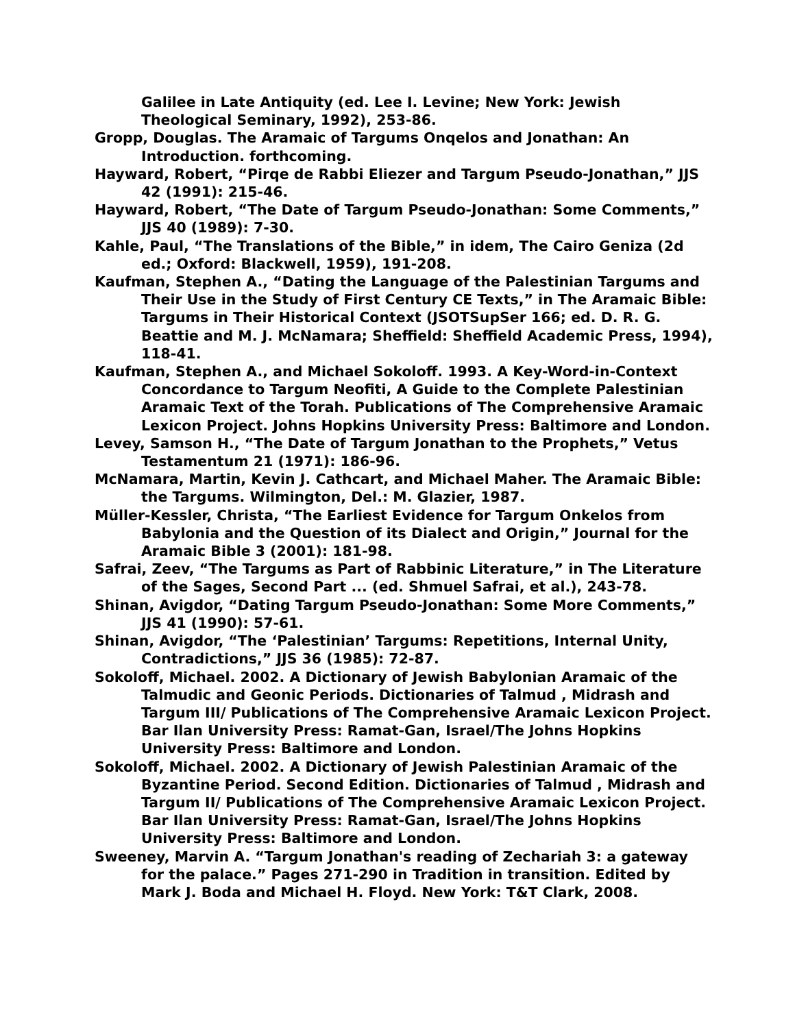Galilee in Late Antiquity (ed. Lee I. Levine; New York: Jewish Theological Seminary, 1992), 253-86.
Gropp, Douglas. The Aramaic of Targums Onqelos and Jonathan: An Introduction. forthcoming.
Hayward, Robert, “Pirqe de Rabbi Eliezer and Targum Pseudo-Jonathan,” JJS 42 (1991): 215-46.
Hayward, Robert, “The Date of Targum Pseudo-Jonathan: Some Comments,” JJS 40 (1989): 7-30.
Kahle, Paul, “The Translations of the Bible,” in idem, The Cairo Geniza (2d ed.; Oxford: Blackwell, 1959), 191-208.
Kaufman, Stephen A., “Dating the Language of the Palestinian Targums and Their Use in the Study of First Century CE Texts,” in The Aramaic Bible: Targums in Their Historical Context (JSOTSupSer 166; ed. D. R. G. Beattie and M. J. McNamara; Sheffield: Sheffield Academic Press, 1994), 118-41.
Kaufman, Stephen A., and Michael Sokoloff. 1993. A Key-Word-in-Context Concordance to Targum Neofiti, A Guide to the Complete Palestinian Aramaic Text of the Torah. Publications of The Comprehensive Aramaic Lexicon Project. Johns Hopkins University Press: Baltimore and London.
Levey, Samson H., “The Date of Targum Jonathan to the Prophets,” Vetus Testamentum 21 (1971): 186-96.
McNamara, Martin, Kevin J. Cathcart, and Michael Maher. The Aramaic Bible: the Targums. Wilmington, Del.: M. Glazier, 1987.
Müller-Kessler, Christa, “The Earliest Evidence for Targum Onkelos from Babylonia and the Question of its Dialect and Origin,” Journal for the Aramaic Bible 3 (2001): 181-98.
Safrai, Zeev, “The Targums as Part of Rabbinic Literature,” in The Literature of the Sages, Second Part ... (ed. Shmuel Safrai, et al.), 243-78.
Shinan, Avigdor, “Dating Targum Pseudo-Jonathan: Some More Comments,” JJS 41 (1990): 57-61.
Shinan, Avigdor, “The ‘Palestinian’ Targums: Repetitions, Internal Unity, Contradictions,” JJS 36 (1985): 72-87.
Sokoloff, Michael. 2002. A Dictionary of Jewish Babylonian Aramaic of the Talmudic and Geonic Periods. Dictionaries of Talmud , Midrash and Targum III/ Publications of The Comprehensive Aramaic Lexicon Project. Bar Ilan University Press: Ramat-Gan, Israel/The Johns Hopkins University Press: Baltimore and London.
Sokoloff, Michael. 2002. A Dictionary of Jewish Palestinian Aramaic of the Byzantine Period. Second Edition. Dictionaries of Talmud , Midrash and Targum II/ Publications of The Comprehensive Aramaic Lexicon Project. Bar Ilan University Press: Ramat-Gan, Israel/The Johns Hopkins University Press: Baltimore and London.
Sweeney, Marvin A. “Targum Jonathan's reading of Zechariah 3: a gateway for the palace.” Pages 271-290 in Tradition in transition. Edited by Mark J. Boda and Michael H. Floyd. New York: T&T Clark, 2008.